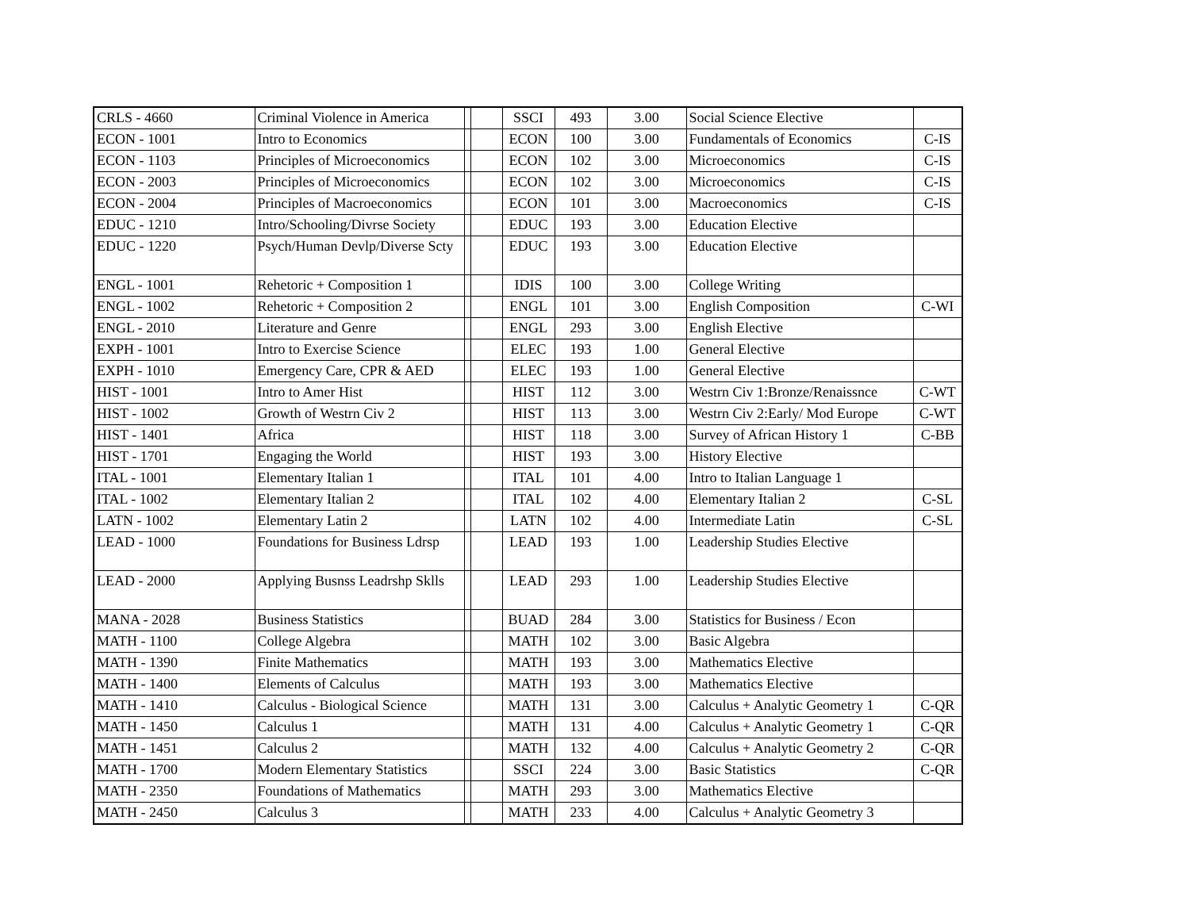| CRLS - 4660 | Criminal Violence in America | | | SSCI | 493 | 3.00 | Social Science Elective | |
| ECON - 1001 | Intro to Economics | | | ECON | 100 | 3.00 | Fundamentals of Economics | C-IS |
| ECON - 1103 | Principles of Microeconomics | | | ECON | 102 | 3.00 | Microeconomics | C-IS |
| ECON - 2003 | Principles of Microeconomics | | | ECON | 102 | 3.00 | Microeconomics | C-IS |
| ECON - 2004 | Principles of Macroeconomics | | | ECON | 101 | 3.00 | Macroeconomics | C-IS |
| EDUC - 1210 | Intro/Schooling/Divrse Society | | | EDUC | 193 | 3.00 | Education Elective | |
| EDUC - 1220 | Psych/Human Devlp/Diverse Scty | | | EDUC | 193 | 3.00 | Education Elective | |
| ENGL - 1001 | Rehetoric + Composition 1 | | | IDIS | 100 | 3.00 | College Writing | |
| ENGL - 1002 | Rehetoric + Composition 2 | | | ENGL | 101 | 3.00 | English Composition | C-WI |
| ENGL - 2010 | Literature and Genre | | | ENGL | 293 | 3.00 | English Elective | |
| EXPH - 1001 | Intro to Exercise Science | | | ELEC | 193 | 1.00 | General Elective | |
| EXPH - 1010 | Emergency Care, CPR & AED | | | ELEC | 193 | 1.00 | General Elective | |
| HIST - 1001 | Intro to Amer Hist | | | HIST | 112 | 3.00 | Westrn Civ 1:Bronze/Renaissnce | C-WT |
| HIST - 1002 | Growth of Westrn Civ 2 | | | HIST | 113 | 3.00 | Westrn Civ 2:Early/ Mod Europe | C-WT |
| HIST - 1401 | Africa | | | HIST | 118 | 3.00 | Survey of African History 1 | C-BB |
| HIST - 1701 | Engaging the World | | | HIST | 193 | 3.00 | History Elective | |
| ITAL - 1001 | Elementary Italian 1 | | | ITAL | 101 | 4.00 | Intro to Italian Language 1 | |
| ITAL - 1002 | Elementary Italian 2 | | | ITAL | 102 | 4.00 | Elementary Italian 2 | C-SL |
| LATN - 1002 | Elementary Latin 2 | | | LATN | 102 | 4.00 | Intermediate Latin | C-SL |
| LEAD - 1000 | Foundations for Business Ldrsp | | | LEAD | 193 | 1.00 | Leadership Studies Elective | |
| LEAD - 2000 | Applying Busnss Leadrshp Sklls | | | LEAD | 293 | 1.00 | Leadership Studies Elective | |
| MANA - 2028 | Business Statistics | | | BUAD | 284 | 3.00 | Statistics for Business / Econ | |
| MATH - 1100 | College Algebra | | | MATH | 102 | 3.00 | Basic Algebra | |
| MATH - 1390 | Finite Mathematics | | | MATH | 193 | 3.00 | Mathematics Elective | |
| MATH - 1400 | Elements of Calculus | | | MATH | 193 | 3.00 | Mathematics Elective | |
| MATH - 1410 | Calculus - Biological Science | | | MATH | 131 | 3.00 | Calculus + Analytic Geometry 1 | C-QR |
| MATH - 1450 | Calculus 1 | | | MATH | 131 | 4.00 | Calculus + Analytic Geometry 1 | C-QR |
| MATH - 1451 | Calculus 2 | | | MATH | 132 | 4.00 | Calculus + Analytic Geometry 2 | C-QR |
| MATH - 1700 | Modern Elementary Statistics | | | SSCI | 224 | 3.00 | Basic Statistics | C-QR |
| MATH - 2350 | Foundations of Mathematics | | | MATH | 293 | 3.00 | Mathematics Elective | |
| MATH - 2450 | Calculus 3 | | | MATH | 233 | 4.00 | Calculus + Analytic Geometry 3 | |